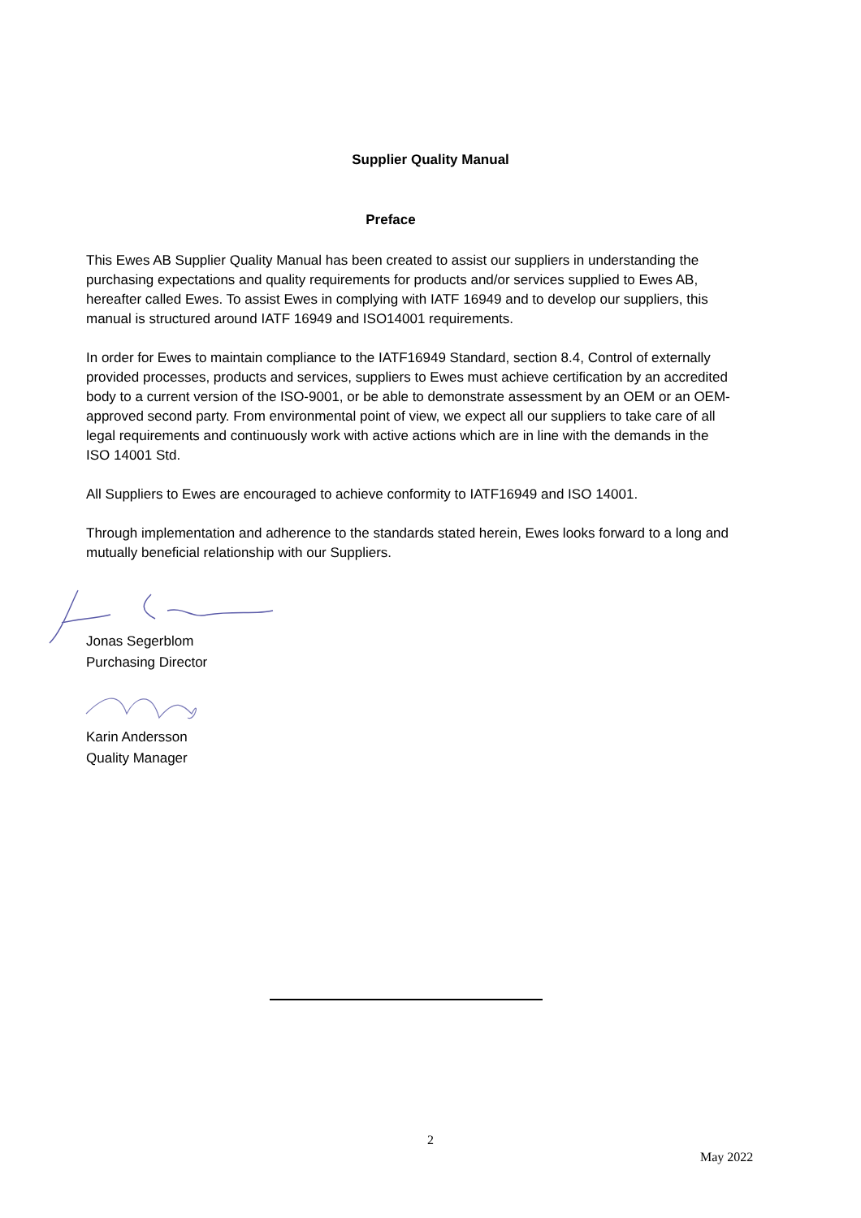Supplier Quality Manual
Preface
This Ewes AB Supplier Quality Manual has been created to assist our suppliers in understanding the purchasing expectations and quality requirements for products and/or services supplied to Ewes AB, hereafter called Ewes. To assist Ewes in complying with IATF 16949 and to develop our suppliers, this manual is structured around IATF 16949 and ISO14001 requirements.
In order for Ewes to maintain compliance to the IATF16949 Standard, section 8.4, Control of externally provided processes, products and services, suppliers to Ewes must achieve certification by an accredited body to a current version of the ISO-9001, or be able to demonstrate assessment by an OEM or an OEM-approved second party. From environmental point of view, we expect all our suppliers to take care of all legal requirements and continuously work with active actions which are in line with the demands in the ISO 14001 Std.
All Suppliers to Ewes are encouraged to achieve conformity to IATF16949 and ISO 14001.
Through implementation and adherence to the standards stated herein, Ewes looks forward to a long and mutually beneficial relationship with our Suppliers.
Jonas Segerblom
Purchasing Director
Karin Andersson
Quality Manager
2
May 2022